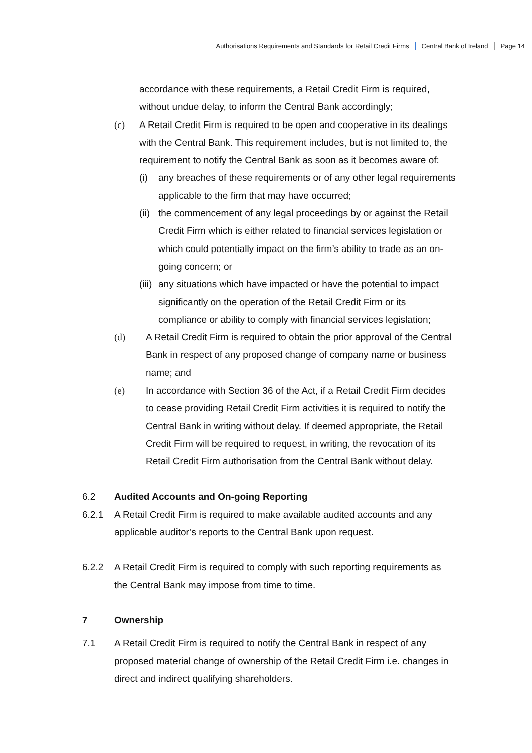Authorisations Requirements and Standards for Retail Credit Firms Central Bank of Ireland Page 14
accordance with these requirements, a Retail Credit Firm is required, without undue delay, to inform the Central Bank accordingly;
(c) A Retail Credit Firm is required to be open and cooperative in its dealings with the Central Bank. This requirement includes, but is not limited to, the requirement to notify the Central Bank as soon as it becomes aware of:
(i) any breaches of these requirements or of any other legal requirements applicable to the firm that may have occurred;
(ii)
the commencement of any legal proceedings by or against the Retail Credit Firm which is either related to financial services legislation or which could potentially impact on the firm’s ability to trade as an on-going concern; or
(iii)
any situations which have impacted or have the potential to impact significantly on the operation of the Retail Credit Firm or its compliance or ability to comply with financial services legislation;
(d) A Retail Credit Firm is required to obtain the prior approval of the Central Bank in respect of any proposed change of company name or business name; and
(e) In accordance with Section 36 of the Act, if a Retail Credit Firm decides to cease providing Retail Credit Firm activities it is required to notify the Central Bank in writing without delay. If deemed appropriate, the Retail Credit Firm will be required to request, in writing, the revocation of its Retail Credit Firm authorisation from the Central Bank without delay.
6.2 Audited Accounts and On-going Reporting
6.2.1 A Retail Credit Firm is required to make available audited accounts and any applicable auditor’s reports to the Central Bank upon request.
6.2.2 A Retail Credit Firm is required to comply with such reporting requirements as the Central Bank may impose from time to time.
7 Ownership
7.1 A Retail Credit Firm is required to notify the Central Bank in respect of any proposed material change of ownership of the Retail Credit Firm i.e. changes in direct and indirect qualifying shareholders.